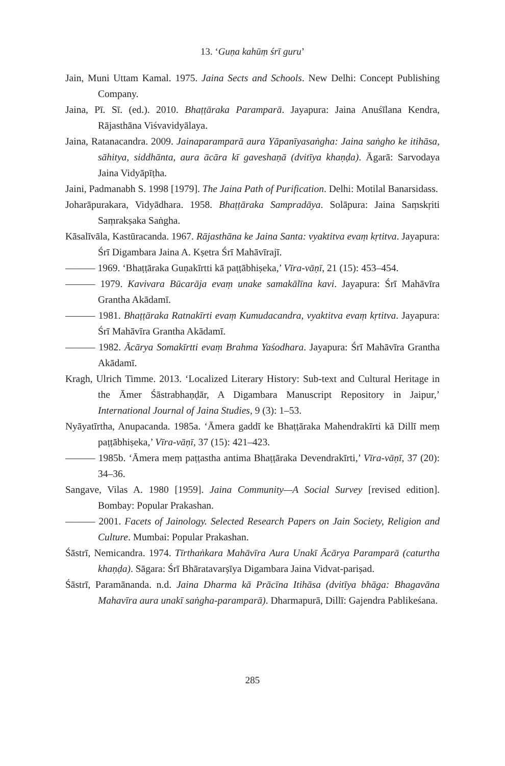13. ‘Guṇa kahūṃ śrī guru’
Jain, Muni Uttam Kamal. 1975. Jaina Sects and Schools. New Delhi: Concept Publishing Company.
Jaina, Pī. Sī. (ed.). 2010. Bhaṭṭāraka Paramparā. Jayapura: Jaina Anuśīlana Kendra, Rājasthāna Viśvavidyālaya.
Jaina, Ratanacandra. 2009. Jainaparamparā aura Yāpanīyasaṅgha: Jaina saṅgho ke itihāsa, sāhitya, siddhānta, aura ācāra kī gaveshaṇā (dvitīya khaṇḍa). Āgarā: Sarvodaya Jaina Vidyāpīṭha.
Jaini, Padmanabh S. 1998 [1979]. The Jaina Path of Purification. Delhi: Motilal Banarsidass.
Joharāpurakara, Vidyādhara. 1958. Bhaṭṭāraka Sampradāya. Solāpura: Jaina Saṃskṛiti Saṃrakṣaka Saṅgha.
Kāsalīvāla, Kastūracanda. 1967. Rājasthāna ke Jaina Santa: vyaktitva evaṃ kṛtitva. Jayapura: Śrī Digambara Jaina A. Kṣetra Śrī Mahāvīrajī.
——— 1969. ‘Bhaṭṭāraka Guṇakīrtti kā paṭṭābhiṣeka,’ Vīra-vāṇī, 21 (15): 453–454.
——— 1979. Kavivara Būcarāja evaṃ unake samakālīna kavi. Jayapura: Śrī Mahāvīra Grantha Akādamī.
——— 1981. Bhaṭṭāraka Ratnakīrti evaṃ Kumudacandra, vyaktitva evaṃ kṛtitva. Jayapura: Śrī Mahāvīra Grantha Akādamī.
——— 1982. Ācārya Somakīrtti evaṃ Brahma Yaśodhara. Jayapura: Śrī Mahāvīra Grantha Akādamī.
Kragh, Ulrich Timme. 2013. ‘Localized Literary History: Sub-text and Cultural Heritage in the Āmer Śāstrabhaṇḍār, A Digambara Manuscript Repository in Jaipur,’ International Journal of Jaina Studies, 9 (3): 1–53.
Nyāyatīrtha, Anupacanda. 1985a. ‘Āmera gaddī ke Bhaṭṭāraka Mahendrakīrti kā Dillī meṃ paṭṭābhiṣeka,’ Vīra-vāṇī, 37 (15): 421–423.
——— 1985b. ‘Āmera meṃ paṭṭastha antima Bhaṭṭāraka Devendrakīrti,’ Vīra-vāṇī, 37 (20): 34–36.
Sangave, Vilas A. 1980 [1959]. Jaina Community—A Social Survey [revised edition]. Bombay: Popular Prakashan.
——— 2001. Facets of Jainology. Selected Research Papers on Jain Society, Religion and Culture. Mumbai: Popular Prakashan.
Śāstrī, Nemicandra. 1974. Tīrthaṅkara Mahāvīra Aura Unakī Ācārya Paramparā (caturtha khaṇḍa). Sāgara: Śrī Bhāratavarṣīya Digambara Jaina Vidvat-pariṣad.
Śāstrī, Paramānanda. n.d. Jaina Dharma kā Prācīna Itihāsa (dvitīya bhāga: Bhagavāna Mahavīra aura unakī saṅgha-paramparā). Dharmapurā, Dillī: Gajendra Pablikeśana.
285